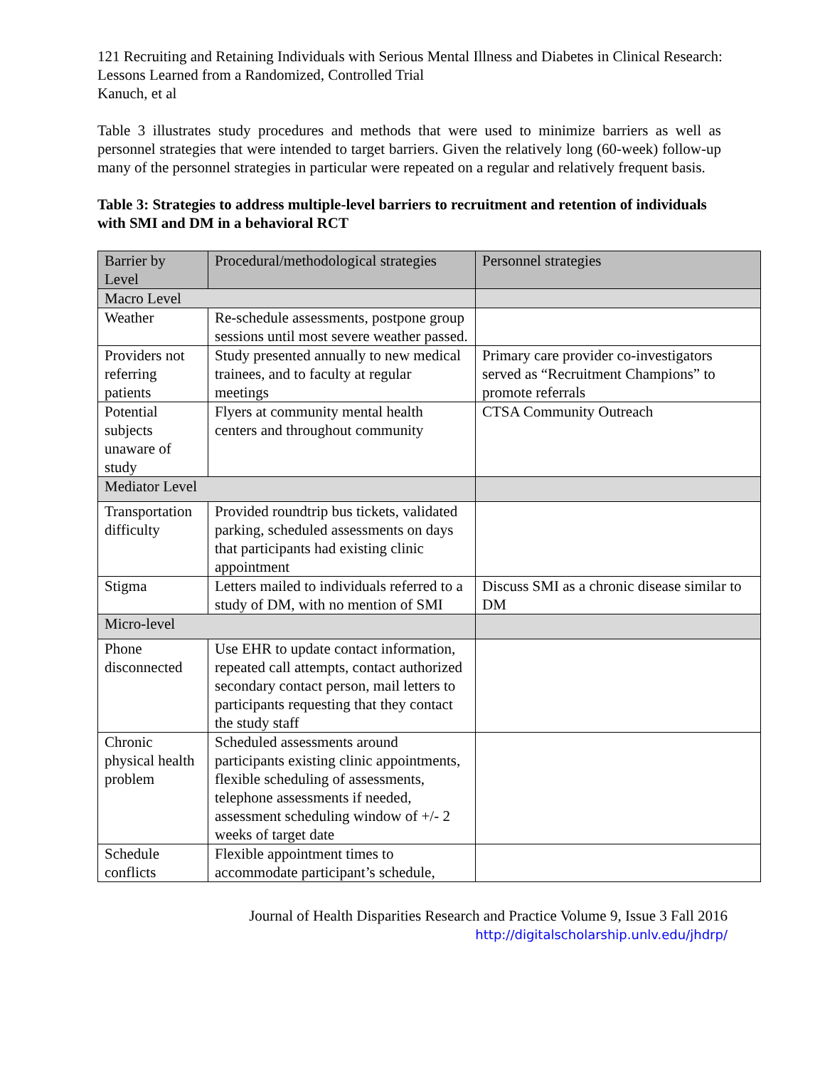121 Recruiting and Retaining Individuals with Serious Mental Illness and Diabetes in Clinical Research: Lessons Learned from a Randomized, Controlled Trial
Kanuch, et al
Table 3 illustrates study procedures and methods that were used to minimize barriers as well as personnel strategies that were intended to target barriers. Given the relatively long (60-week) follow-up many of the personnel strategies in particular were repeated on a regular and relatively frequent basis.
Table 3: Strategies to address multiple-level barriers to recruitment and retention of individuals with SMI and DM in a behavioral RCT
| Barrier by Level | Procedural/methodological strategies | Personnel strategies |
| --- | --- | --- |
| Macro Level | | |
| Weather | Re-schedule assessments, postpone group sessions until most severe weather passed. | |
| Providers not referring patients | Study presented annually to new medical trainees, and to faculty at regular meetings | Primary care provider co-investigators served as “Recruitment Champions” to promote referrals |
| Potential subjects unaware of study | Flyers at community mental health centers and throughout community | CTSA Community Outreach |
| Mediator Level | | |
| Transportation difficulty | Provided roundtrip bus tickets, validated parking, scheduled assessments on days that participants had existing clinic appointment | |
| Stigma | Letters mailed to individuals referred to a study of DM, with no mention of SMI | Discuss SMI as a chronic disease similar to DM |
| Micro-level | | |
| Phone disconnected | Use EHR to update contact information, repeated call attempts, contact authorized secondary contact person, mail letters to participants requesting that they contact the study staff | |
| Chronic physical health problem | Scheduled assessments around participants existing clinic appointments, flexible scheduling of assessments, telephone assessments if needed, assessment scheduling window of +/- 2 weeks of target date | |
| Schedule conflicts | Flexible appointment times to accommodate participant’s schedule, | |
Journal of Health Disparities Research and Practice Volume 9, Issue 3 Fall 2016
http://digitalscholarship.unlv.edu/jhdrp/